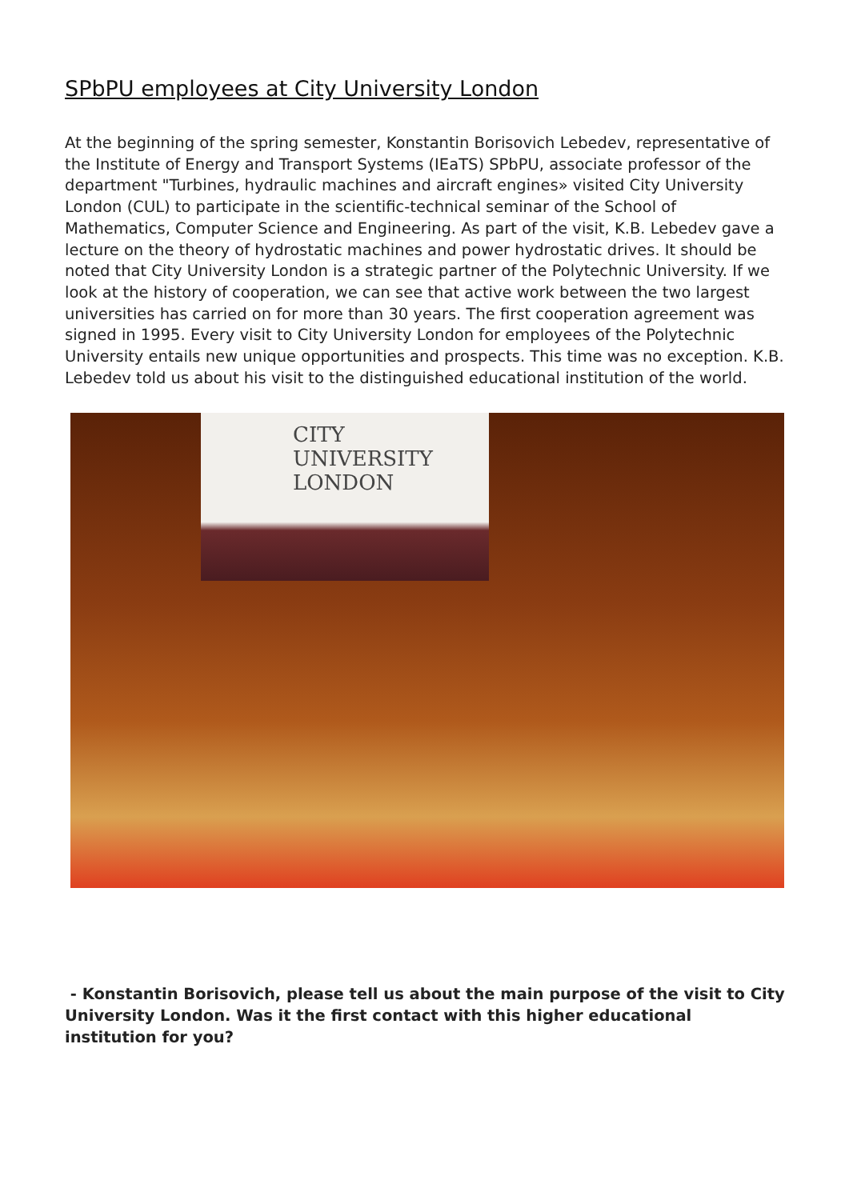SPbPU employees at City University London
At the beginning of the spring semester, Konstantin Borisovich Lebedev, representative of the Institute of Energy and Transport Systems (IEaTS) SPbPU, associate professor of the department "Turbines, hydraulic machines and aircraft engines» visited City University London (CUL) to participate in the scientific-technical seminar of the School of Mathematics, Computer Science and Engineering. As part of the visit, K.B. Lebedev gave a lecture on the theory of hydrostatic machines and power hydrostatic drives. It should be noted that City University London is a strategic partner of the Polytechnic University. If we look at the history of cooperation, we can see that active work between the two largest universities has carried on for more than 30 years. The first cooperation agreement was signed in 1995. Every visit to City University London for employees of the Polytechnic University entails new unique opportunities and prospects. This time was no exception. K.B. Lebedev told us about his visit to the distinguished educational institution of the world.
CITY UNIVERSITY
LONDON
- Konstantin Borisovich, please tell us about the main purpose of the visit to City University London. Was it the first contact with this higher educational institution for you?